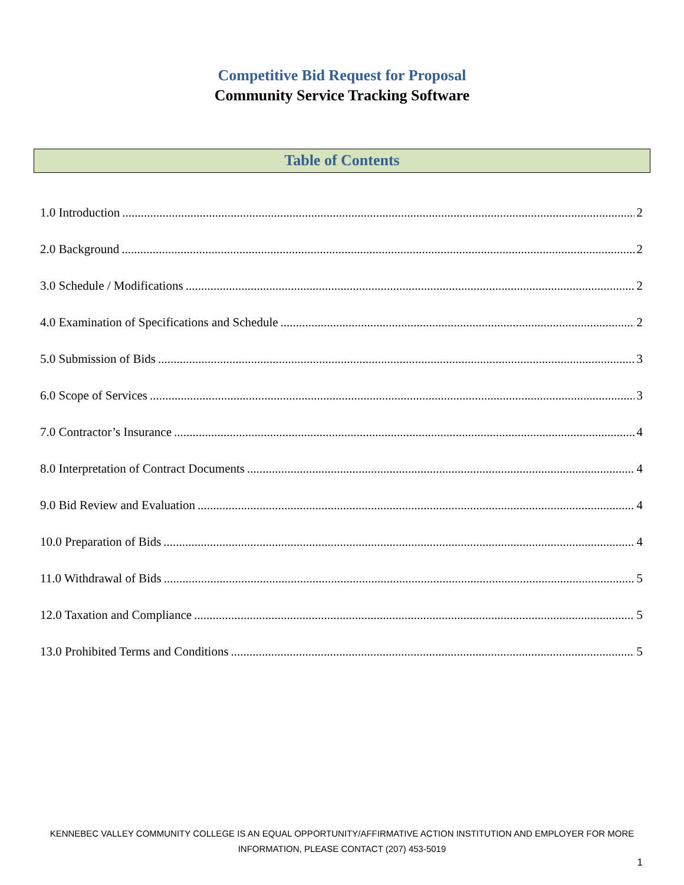Competitive Bid Request for Proposal
Community Service Tracking Software
Table of Contents
1.0 Introduction 2
2.0 Background 2
3.0 Schedule / Modifications 2
4.0 Examination of Specifications and Schedule 2
5.0 Submission of Bids 3
6.0 Scope of Services 3
7.0 Contractor’s Insurance 4
8.0 Interpretation of Contract Documents 4
9.0 Bid Review and Evaluation 4
10.0 Preparation of Bids 4
11.0 Withdrawal of Bids 5
12.0 Taxation and Compliance 5
13.0 Prohibited Terms and Conditions 5
KENNEBEC VALLEY COMMUNITY COLLEGE IS AN EQUAL OPPORTUNITY/AFFIRMATIVE ACTION INSTITUTION AND EMPLOYER FOR MORE
INFORMATION, PLEASE CONTACT (207) 453-5019
1